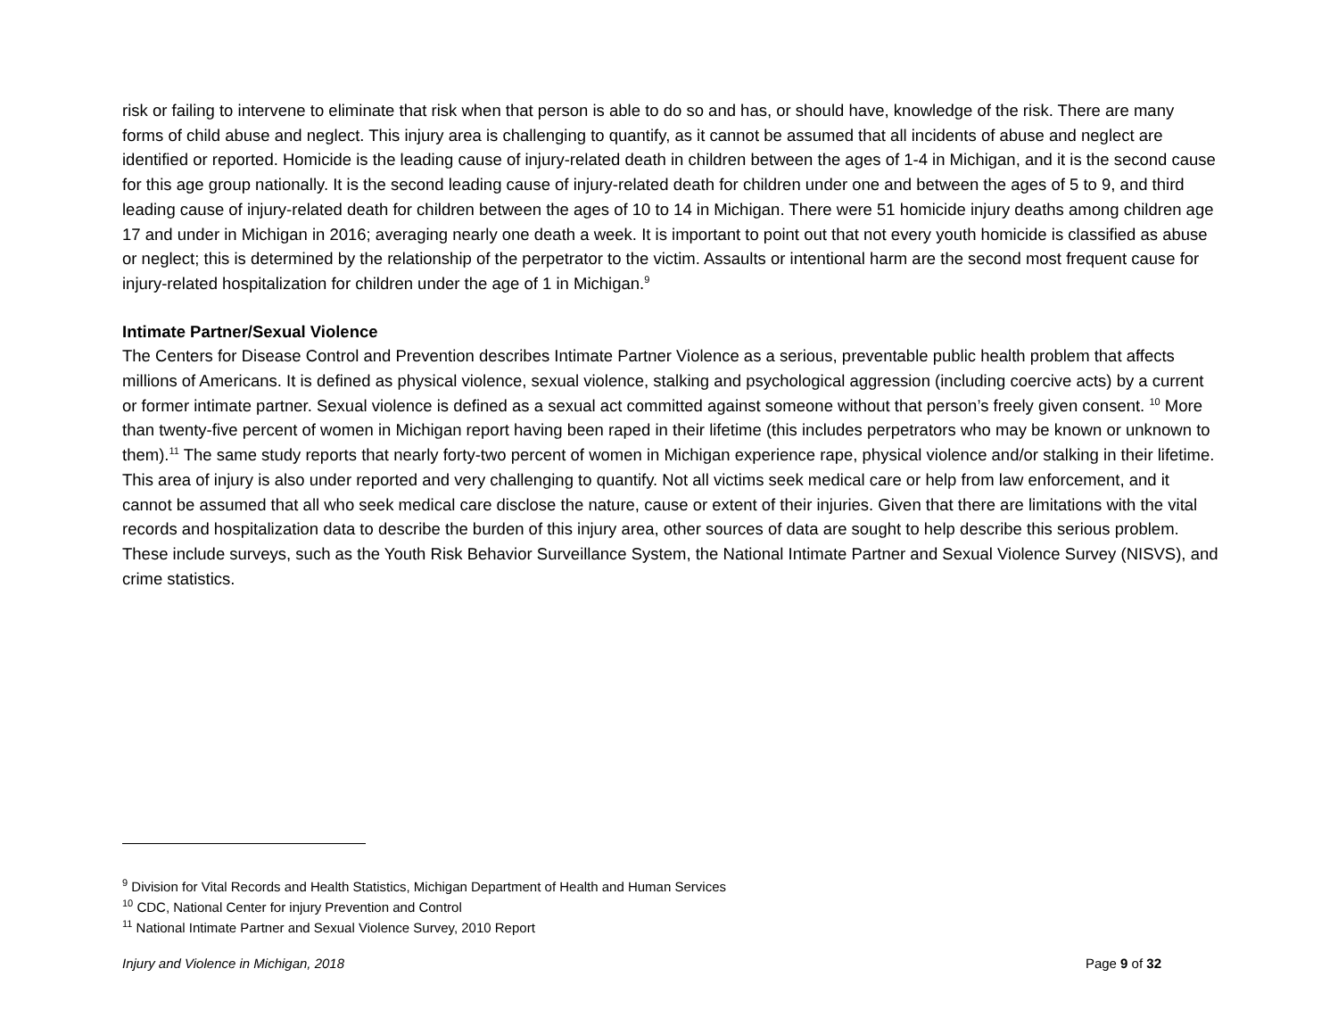risk or failing to intervene to eliminate that risk when that person is able to do so and has, or should have, knowledge of the risk. There are many forms of child abuse and neglect. This injury area is challenging to quantify, as it cannot be assumed that all incidents of abuse and neglect are identified or reported. Homicide is the leading cause of injury-related death in children between the ages of 1-4 in Michigan, and it is the second cause for this age group nationally. It is the second leading cause of injury-related death for children under one and between the ages of 5 to 9, and third leading cause of injury-related death for children between the ages of 10 to 14 in Michigan. There were 51 homicide injury deaths among children age 17 and under in Michigan in 2016; averaging nearly one death a week. It is important to point out that not every youth homicide is classified as abuse or neglect; this is determined by the relationship of the perpetrator to the victim. Assaults or intentional harm are the second most frequent cause for injury-related hospitalization for children under the age of 1 in Michigan.<sup>9</sup>
Intimate Partner/Sexual Violence
The Centers for Disease Control and Prevention describes Intimate Partner Violence as a serious, preventable public health problem that affects millions of Americans. It is defined as physical violence, sexual violence, stalking and psychological aggression (including coercive acts) by a current or former intimate partner. Sexual violence is defined as a sexual act committed against someone without that person’s freely given consent. <sup>10</sup> More than twenty-five percent of women in Michigan report having been raped in their lifetime (this includes perpetrators who may be known or unknown to them).<sup>11</sup> The same study reports that nearly forty-two percent of women in Michigan experience rape, physical violence and/or stalking in their lifetime. This area of injury is also under reported and very challenging to quantify. Not all victims seek medical care or help from law enforcement, and it cannot be assumed that all who seek medical care disclose the nature, cause or extent of their injuries. Given that there are limitations with the vital records and hospitalization data to describe the burden of this injury area, other sources of data are sought to help describe this serious problem. These include surveys, such as the Youth Risk Behavior Surveillance System, the National Intimate Partner and Sexual Violence Survey (NISVS), and crime statistics.
<sup>9</sup> Division for Vital Records and Health Statistics, Michigan Department of Health and Human Services
<sup>10</sup> CDC, National Center for injury Prevention and Control
<sup>11</sup> National Intimate Partner and Sexual Violence Survey, 2010 Report
Injury and Violence in Michigan, 2018 Page 9 of 32